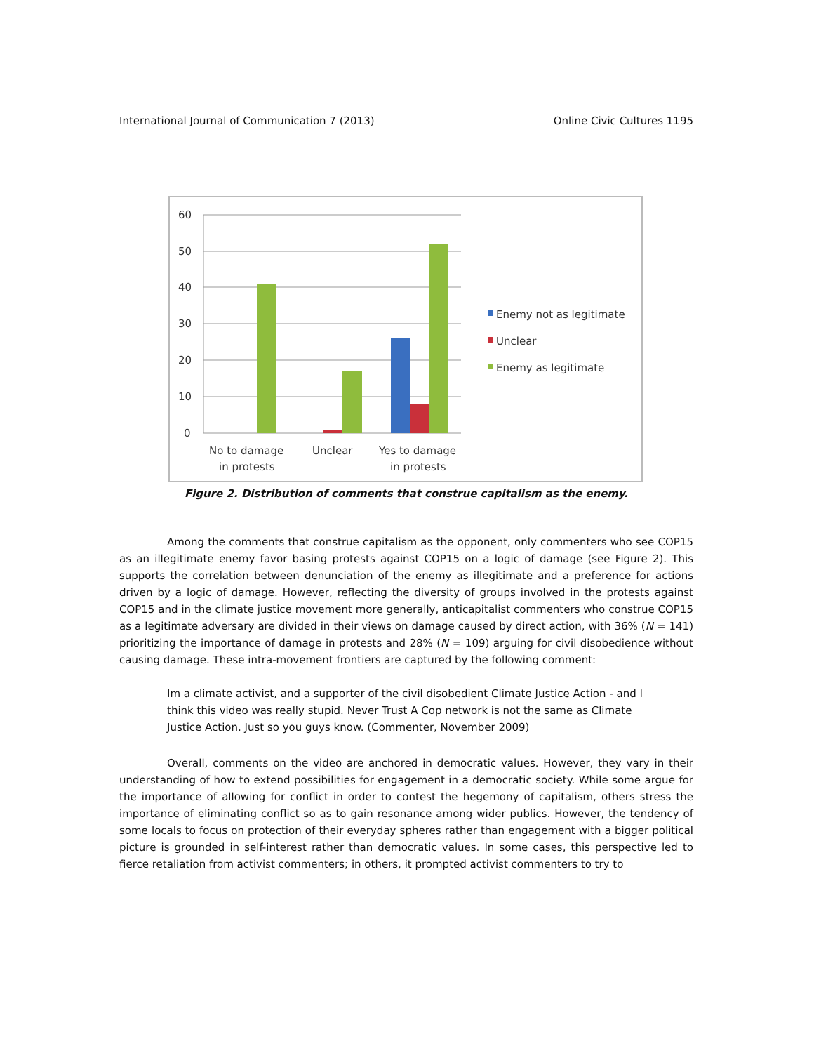International Journal of Communication 7 (2013) Online Civic Cultures 1195
60
50
40
30
20
10
0
No to damage
in protests
Unclear
Yes to damage
in protests
Enemy not as legitimate
Unclear
Enemy as legitimate
Figure 2. Distribution of comments that construe capitalism as the enemy.
Among the comments that construe capitalism as the opponent, only commenters who see COP15 as an illegitimate enemy favor basing protests against COP15 on a logic of damage (see Figure 2). This supports the correlation between denunciation of the enemy as illegitimate and a preference for actions driven by a logic of damage. However, reflecting the diversity of groups involved in the protests against COP15 and in the climate justice movement more generally, anticapitalist commenters who construe COP15 as a legitimate adversary are divided in their views on damage caused by direct action, with 36% (N = 141) prioritizing the importance of damage in protests and 28% (N = 109) arguing for civil disobedience without causing damage. These intra-movement frontiers are captured by the following comment:
Im a climate activist, and a supporter of the civil disobedient Climate Justice Action - and I think this video was really stupid. Never Trust A Cop network is not the same as Climate Justice Action. Just so you guys know. (Commenter, November 2009)
Overall, comments on the video are anchored in democratic values. However, they vary in their understanding of how to extend possibilities for engagement in a democratic society. While some argue for the importance of allowing for conflict in order to contest the hegemony of capitalism, others stress the importance of eliminating conflict so as to gain resonance among wider publics. However, the tendency of some locals to focus on protection of their everyday spheres rather than engagement with a bigger political picture is grounded in self-interest rather than democratic values. In some cases, this perspective led to fierce retaliation from activist commenters; in others, it prompted activist commenters to try to